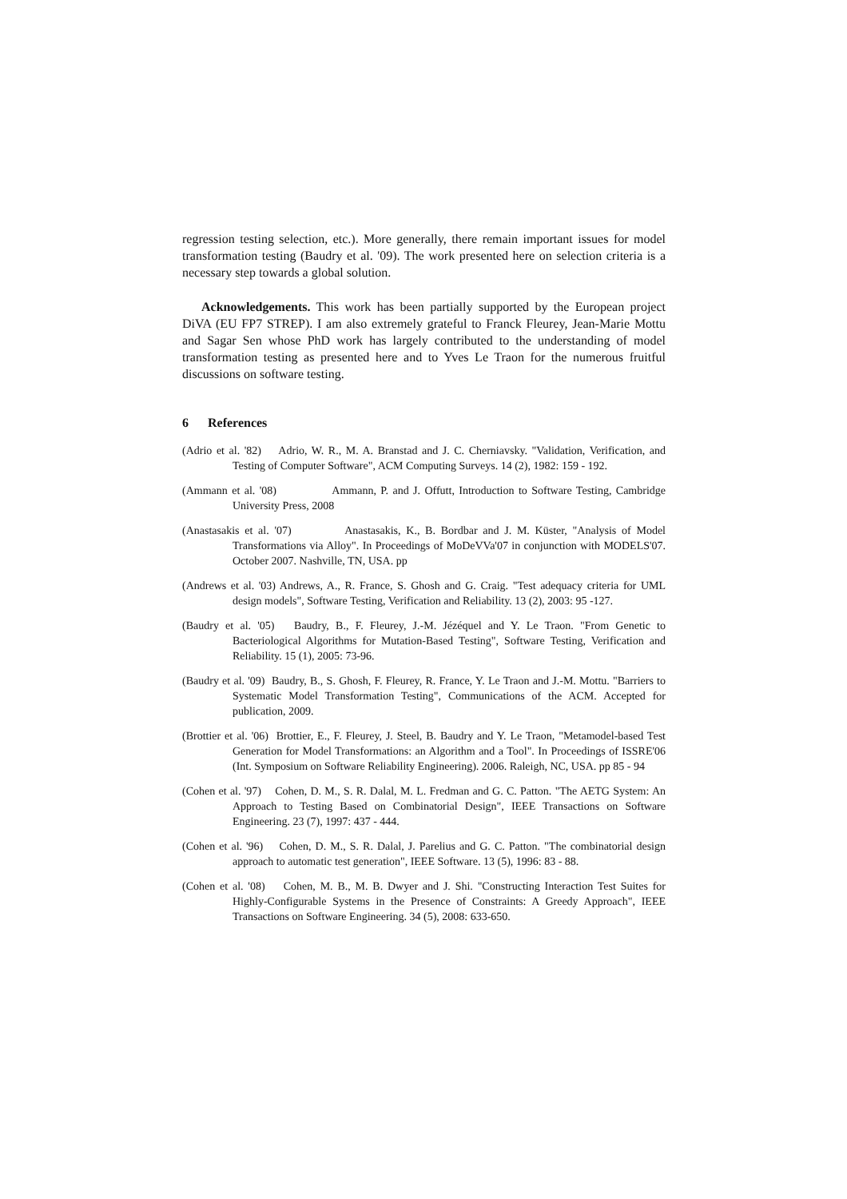regression testing selection, etc.). More generally, there remain important issues for model transformation testing (Baudry et al. '09). The work presented here on selection criteria is a necessary step towards a global solution.
Acknowledgements. This work has been partially supported by the European project DiVA (EU FP7 STREP). I am also extremely grateful to Franck Fleurey, Jean-Marie Mottu and Sagar Sen whose PhD work has largely contributed to the understanding of model transformation testing as presented here and to Yves Le Traon for the numerous fruitful discussions on software testing.
6 References
(Adrio et al. '82) Adrio, W. R., M. A. Branstad and J. C. Cherniavsky. "Validation, Verification, and Testing of Computer Software", ACM Computing Surveys. 14 (2), 1982: 159 - 192.
(Ammann et al. '08) Ammann, P. and J. Offutt, Introduction to Software Testing, Cambridge University Press, 2008
(Anastasakis et al. '07) Anastasakis, K., B. Bordbar and J. M. Küster, "Analysis of Model Transformations via Alloy". In Proceedings of MoDeVVa'07 in conjunction with MODELS'07. October 2007. Nashville, TN, USA. pp
(Andrews et al. '03) Andrews, A., R. France, S. Ghosh and G. Craig. "Test adequacy criteria for UML design models", Software Testing, Verification and Reliability. 13 (2), 2003: 95 -127.
(Baudry et al. '05) Baudry, B., F. Fleurey, J.-M. Jézéquel and Y. Le Traon. "From Genetic to Bacteriological Algorithms for Mutation-Based Testing", Software Testing, Verification and Reliability. 15 (1), 2005: 73-96.
(Baudry et al. '09) Baudry, B., S. Ghosh, F. Fleurey, R. France, Y. Le Traon and J.-M. Mottu. "Barriers to Systematic Model Transformation Testing", Communications of the ACM. Accepted for publication, 2009.
(Brottier et al. '06) Brottier, E., F. Fleurey, J. Steel, B. Baudry and Y. Le Traon, "Metamodel-based Test Generation for Model Transformations: an Algorithm and a Tool". In Proceedings of ISSRE'06 (Int. Symposium on Software Reliability Engineering). 2006. Raleigh, NC, USA. pp 85 - 94
(Cohen et al. '97) Cohen, D. M., S. R. Dalal, M. L. Fredman and G. C. Patton. "The AETG System: An Approach to Testing Based on Combinatorial Design", IEEE Transactions on Software Engineering. 23 (7), 1997: 437 - 444.
(Cohen et al. '96) Cohen, D. M., S. R. Dalal, J. Parelius and G. C. Patton. "The combinatorial design approach to automatic test generation", IEEE Software. 13 (5), 1996: 83 - 88.
(Cohen et al. '08) Cohen, M. B., M. B. Dwyer and J. Shi. "Constructing Interaction Test Suites for Highly-Configurable Systems in the Presence of Constraints: A Greedy Approach", IEEE Transactions on Software Engineering. 34 (5), 2008: 633-650.